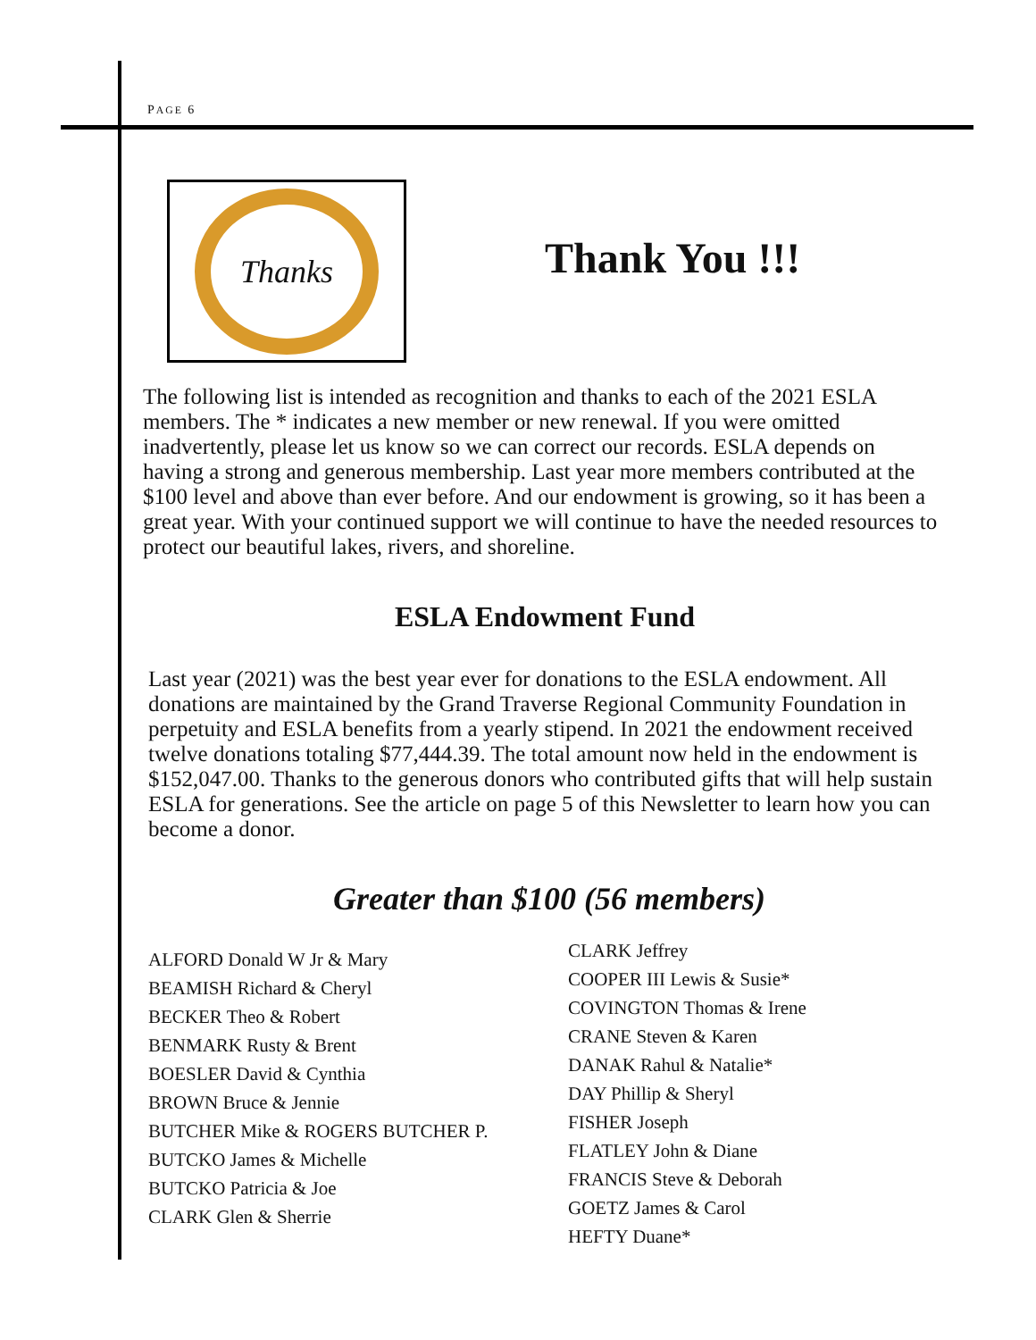PAGE 6
Thanks
Thank You !!!
The following list is intended as recognition and thanks to each of the 2021 ESLA members. The * indicates a new member or new renewal. If you were omitted inadvertently, please let us know so we can correct our records. ESLA depends on having a strong and generous membership. Last year more members contributed at the $100 level and above than ever before. And our endowment is growing, so it has been a great year. With your continued support we will continue to have the needed resources to protect our beautiful lakes, rivers, and shoreline.
ESLA Endowment Fund
Last year (2021) was the best year ever for donations to the ESLA endowment. All donations are maintained by the Grand Traverse Regional Community Foundation in perpetuity and ESLA benefits from a yearly stipend. In 2021 the endowment received twelve donations totaling $77,444.39. The total amount now held in the endowment is $152,047.00. Thanks to the generous donors who contributed gifts that will help sustain ESLA for generations. See the article on page 5 of this Newsletter to learn how you can become a donor.
Greater than $100 (56 members)
ALFORD Donald W Jr & Mary
BEAMISH Richard & Cheryl
BECKER Theo & Robert
BENMARK Rusty & Brent
BOESLER David & Cynthia
BROWN Bruce & Jennie
BUTCHER Mike & ROGERS BUTCHER P.
BUTCKO James & Michelle
BUTCKO Patricia & Joe
CLARK Glen & Sherrie
CLARK Jeffrey
COOPER III Lewis & Susie*
COVINGTON Thomas & Irene
CRANE Steven & Karen
DANAK Rahul & Natalie*
DAY Phillip & Sheryl
FISHER Joseph
FLATLEY John & Diane
FRANCIS Steve & Deborah
GOETZ James & Carol
HEFTY Duane*